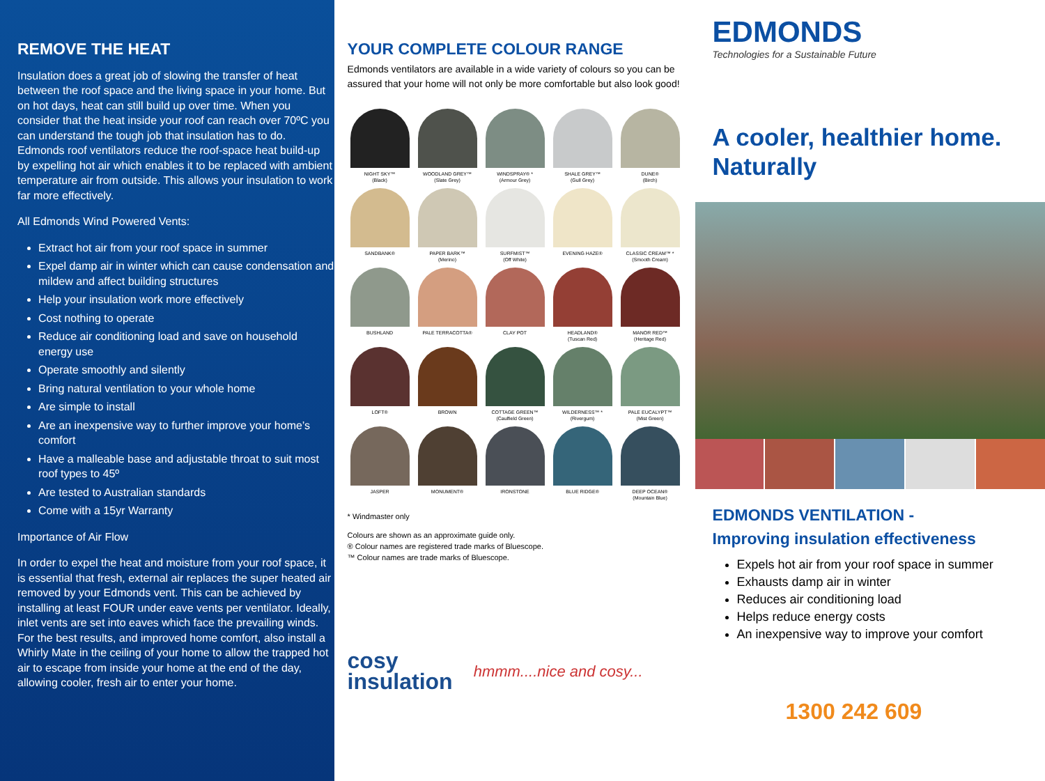REMOVE THE HEAT
Insulation does a great job of slowing the transfer of heat between the roof space and the living space in your home. But on hot days, heat can still build up over time. When you consider that the heat inside your roof can reach over 70ºC you can understand the tough job that insulation has to do. Edmonds roof ventilators reduce the roof-space heat build-up by expelling hot air which enables it to be replaced with ambient temperature air from outside. This allows your insulation to work far more effectively.
All Edmonds Wind Powered Vents:
Extract hot air from your roof space in summer
Expel damp air in winter which can cause condensation and mildew and affect building structures
Help your insulation work more effectively
Cost nothing to operate
Reduce air conditioning load and save on household energy use
Operate smoothly and silently
Bring natural ventilation to your whole home
Are simple to install
Are an inexpensive way to further improve your home’s comfort
Have a malleable base and adjustable throat to suit most roof types to 45º
Are tested to Australian standards
Come with a 15yr Warranty
Importance of Air Flow
In order to expel the heat and moisture from your roof space, it is essential that fresh, external air replaces the super heated air removed by your Edmonds vent. This can be achieved by installing at least FOUR under eave vents per ventilator. Ideally, inlet vents are set into eaves which face the prevailing winds. For the best results, and improved home comfort, also install a Whirly Mate in the ceiling of your home to allow the trapped hot air to escape from inside your home at the end of the day, allowing cooler, fresh air to enter your home.
YOUR COMPLETE COLOUR RANGE
Edmonds ventilators are available in a wide variety of colours so you can be assured that your home will not only be more comfortable but also look good!
NIGHT SKY™
(Black)
WOODLAND GREY™
(Slate Grey)
WINDSPRAY® *
(Armour Grey)
SHALE GREY™
(Gull Grey)
DUNE®
(Birch)
SANDBANK®
PAPER BARK™
(Merino)
SURFMIST™
(Off White)
EVENING HAZE®
CLASSIC CREAM™ *
(Smooth Cream)
BUSHLAND
PALE TERRACOTTA®
CLAY POT
HEADLAND®
(Tuscan Red)
MANOR RED™
(Heritage Red)
LOFT®
BROWN
COTTAGE GREEN™
(Caulfield Green)
WILDERNESS™ *
(Rivergum)
PALE EUCALYPT™
(Mist Green)
JASPER
MONUMENT®
IRONSTONE
BLUE RIDGE®
DEEP OCEAN®
(Mountain Blue)
* Windmaster only
Colours are shown as an approximate guide only.
® Colour names are registered trade marks of Bluescope.
™ Colour names are trade marks of Bluescope.
cosy
insulation hmmm....nice and cosy...
EDMONDS
Technologies for a Sustainable Future
A cooler, healthier home. Naturally
EDMONDS VENTILATION -
Improving insulation effectiveness
Expels hot air from your roof space in summer
Exhausts damp air in winter
Reduces air conditioning load
Helps reduce energy costs
An inexpensive way to improve your comfort
1300 242 609